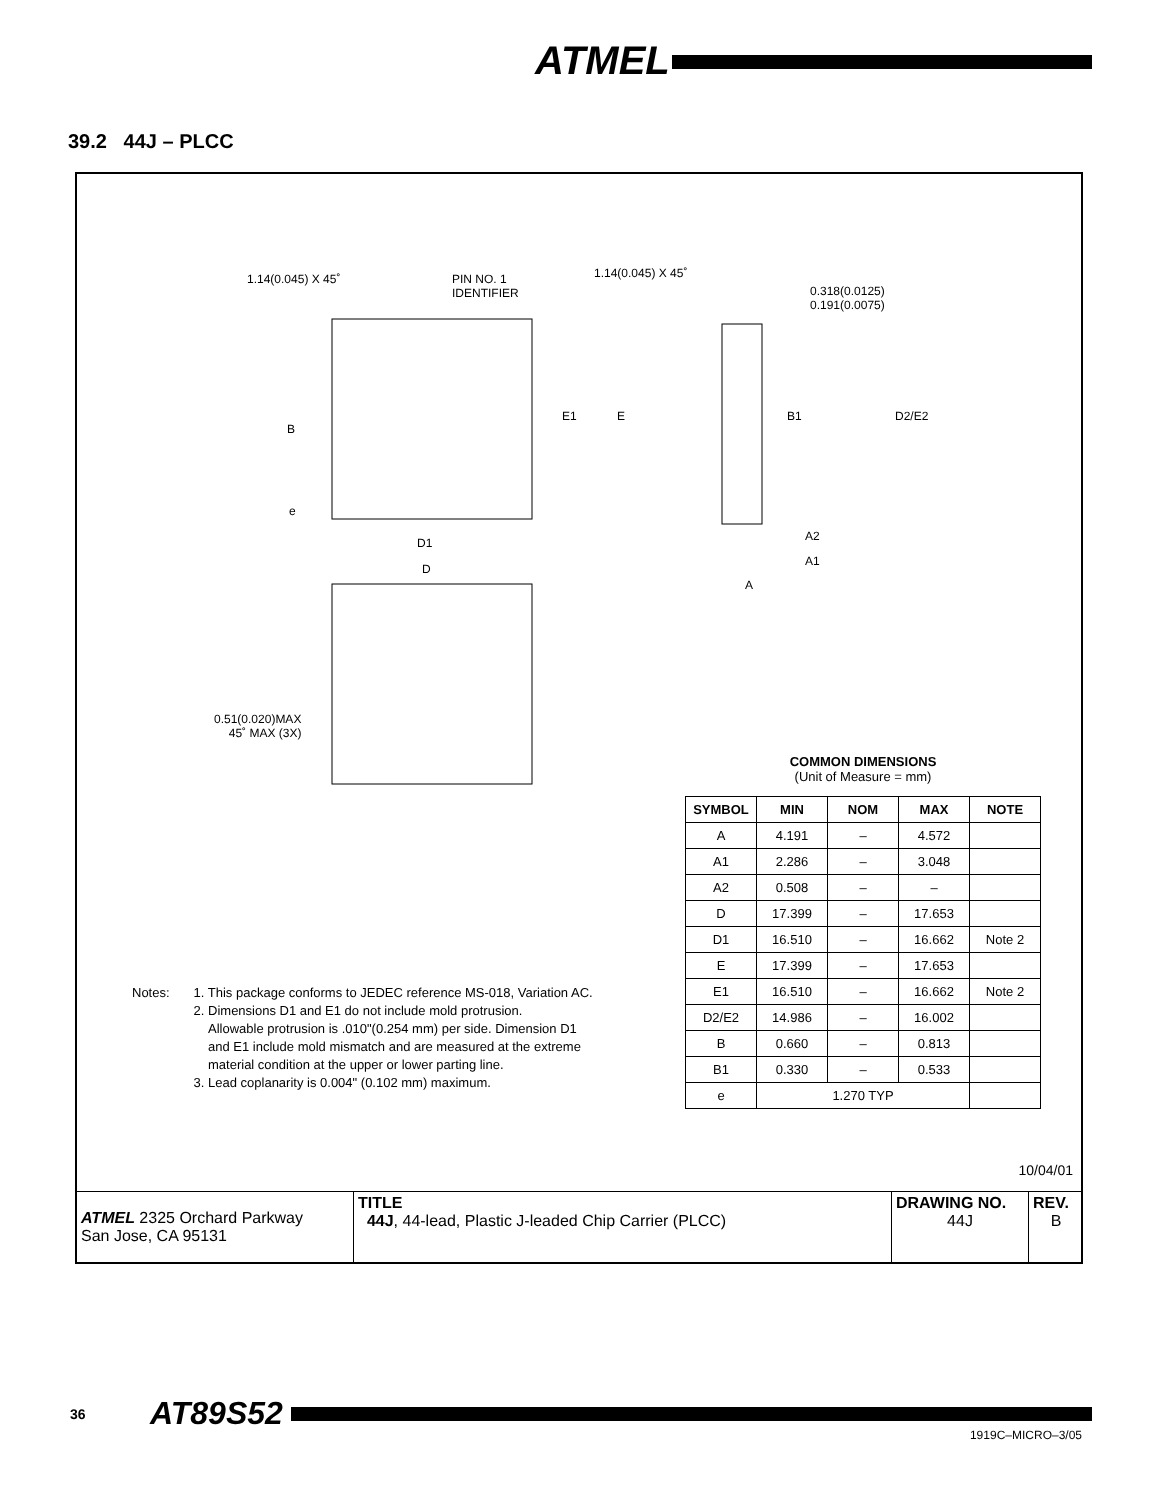ATMEL
39.2 44J – PLCC
1.14(0.045) X 45˚
PIN NO. 1
IDENTIFIER
1.14(0.045) X 45˚
0.318(0.0125)
0.191(0.0075)
B
E1 E B1 D2/E2
e
D1
D
A2
A1
A
0.51(0.020)MAX
45˚ MAX (3X)
COMMON DIMENSIONS
(Unit of Measure = mm)
| SYMBOL | MIN | NOM | MAX | NOTE |
| --- | --- | --- | --- | --- |
| A | 4.191 | – | 4.572 | |
| A1 | 2.286 | – | 3.048 | |
| A2 | 0.508 | – | – | |
| D | 17.399 | – | 17.653 | |
| D1 | 16.510 | – | 16.662 | Note 2 |
| E | 17.399 | – | 17.653 | |
| E1 | 16.510 | – | 16.662 | Note 2 |
| D2/E2 | 14.986 | – | 16.002 | |
| B | 0.660 | – | 0.813 | |
| B1 | 0.330 | – | 0.533 | |
| e | 1.270 TYP | | | |
Notes: 1. This package conforms to JEDEC reference MS-018, Variation AC.
2. Dimensions D1 and E1 do not include mold protrusion.
Allowable protrusion is .010"(0.254 mm) per side. Dimension D1
and E1 include mold mismatch and are measured at the extreme
material condition at the upper or lower parting line.
3. Lead coplanarity is 0.004" (0.102 mm) maximum.
10/04/01
| ATMEL 2325 Orchard Parkway San Jose, CA 95131 | TITLE 44J , 44-lead, Plastic J-leaded Chip Carrier (PLCC) | DRAWING NO. 44J | REV. B |
36 AT89S52
1919C–MICRO–3/05